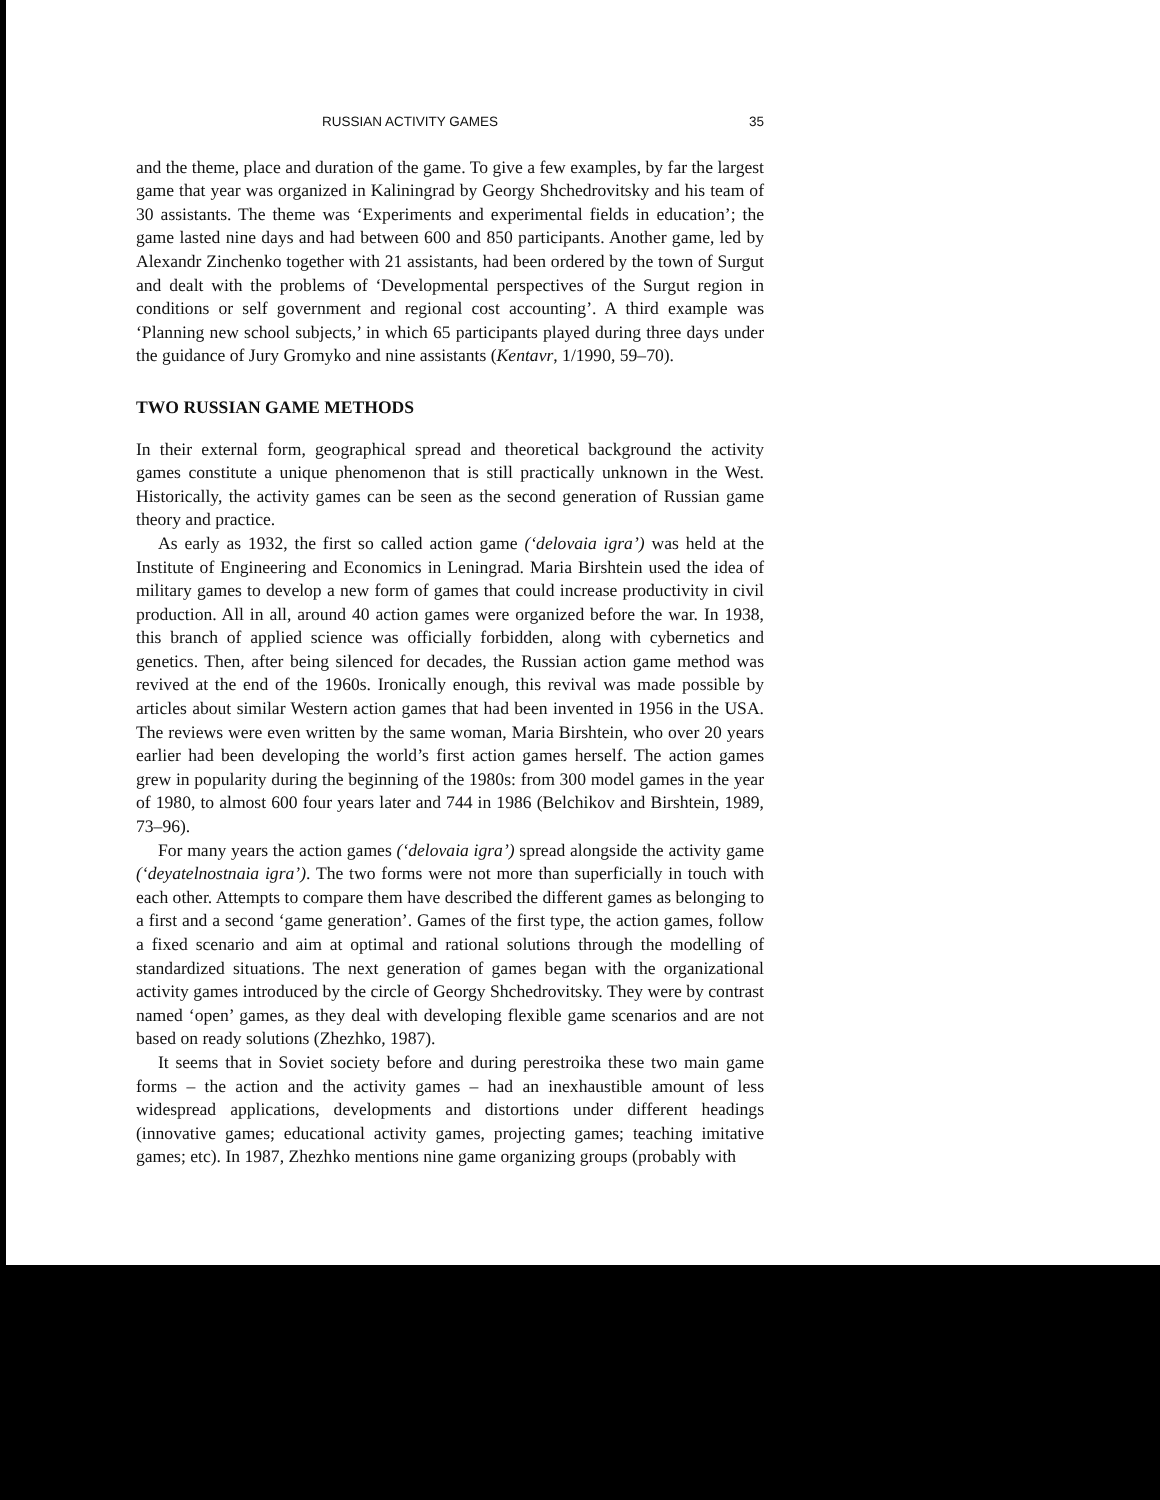RUSSIAN ACTIVITY GAMES 35
and the theme, place and duration of the game. To give a few examples, by far the largest game that year was organized in Kaliningrad by Georgy Shchedrovitsky and his team of 30 assistants. The theme was ‘Experiments and experimental fields in education’; the game lasted nine days and had between 600 and 850 participants. Another game, led by Alexandr Zinchenko together with 21 assistants, had been ordered by the town of Surgut and dealt with the problems of ‘Developmental perspectives of the Surgut region in conditions or self government and regional cost accounting’. A third example was ‘Planning new school subjects,’ in which 65 participants played during three days under the guidance of Jury Gromyko and nine assistants (Kentavr, 1/1990, 59–70).
TWO RUSSIAN GAME METHODS
In their external form, geographical spread and theoretical background the activity games constitute a unique phenomenon that is still practically unknown in the West. Historically, the activity games can be seen as the second generation of Russian game theory and practice.
As early as 1932, the first so called action game (‘delovaia igra’) was held at the Institute of Engineering and Economics in Leningrad. Maria Birshtein used the idea of military games to develop a new form of games that could increase productivity in civil production. All in all, around 40 action games were organized before the war. In 1938, this branch of applied science was officially forbidden, along with cybernetics and genetics. Then, after being silenced for decades, the Russian action game method was revived at the end of the 1960s. Ironically enough, this revival was made possible by articles about similar Western action games that had been invented in 1956 in the USA. The reviews were even written by the same woman, Maria Birshtein, who over 20 years earlier had been developing the world’s first action games herself. The action games grew in popularity during the beginning of the 1980s: from 300 model games in the year of 1980, to almost 600 four years later and 744 in 1986 (Belchikov and Birshtein, 1989, 73–96).
For many years the action games (‘delovaia igra’) spread alongside the activity game (‘deyatelnostnaia igra’). The two forms were not more than superficially in touch with each other. Attempts to compare them have described the different games as belonging to a first and a second ‘game generation’. Games of the first type, the action games, follow a fixed scenario and aim at optimal and rational solutions through the modelling of standardized situations. The next generation of games began with the organizational activity games introduced by the circle of Georgy Shchedrovitsky. They were by contrast named ‘open’ games, as they deal with developing flexible game scenarios and are not based on ready solutions (Zhezhko, 1987).
It seems that in Soviet society before and during perestroika these two main game forms – the action and the activity games – had an inexhaustible amount of less widespread applications, developments and distortions under different headings (innovative games; educational activity games, projecting games; teaching imitative games; etc). In 1987, Zhezhko mentions nine game organizing groups (probably with